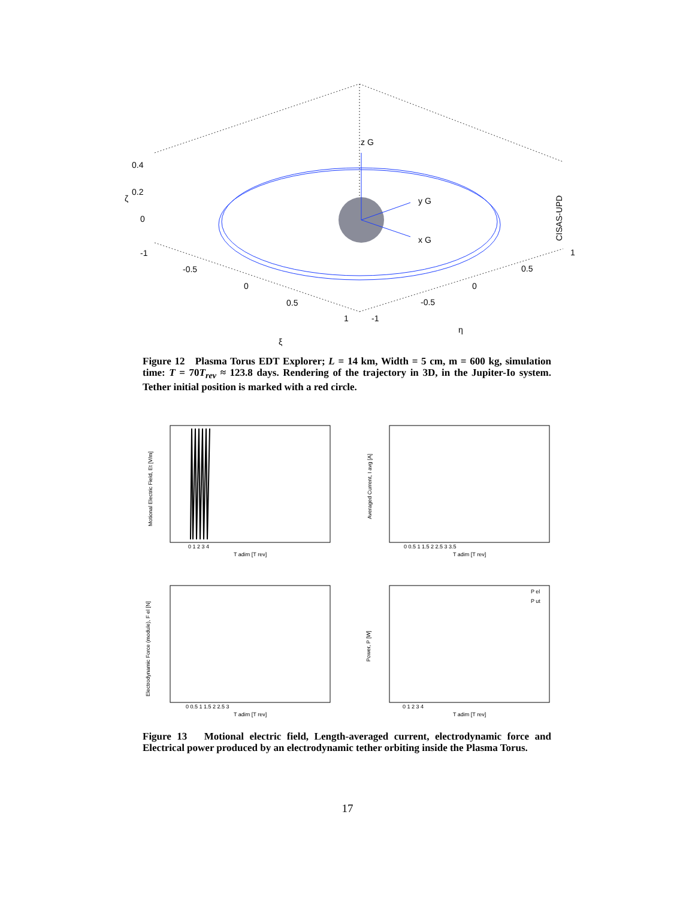z G
y G
x G
0.4
0.2
0
-1
-0.5
0
0.5
1
-1
-0.5
0
0.5
1
ξ
η
ζ
CISAS-UPD
Figure 12 Plasma Torus EDT Explorer; L = 14 km, Width = 5 cm, m = 600 kg, simulation time: T = 70T<sub>rev</sub> ≈ 123.8 days. Rendering of the trajectory in 3D, in the Jupiter-Io system. Tether initial position is marked with a red circle.
T adim [T rev]
T adim [T rev]
T adim [T rev]
T adim [T rev]
Motional Electric Field, Et [V/m]
Averaged Current, I avg [A]
Electrodynamic Force (module), F el [N]
Power, P [W]
0 1 2 3 4
0 0.5 1 1.5 2 2.5 3 3.5
0 0.5 1 1.5 2 2.5 3
0 1 2 3 4
P el
P ut
Figure 13 Motional electric field, Length-averaged current, electrodynamic force and Electrical power produced by an electrodynamic tether orbiting inside the Plasma Torus.
17